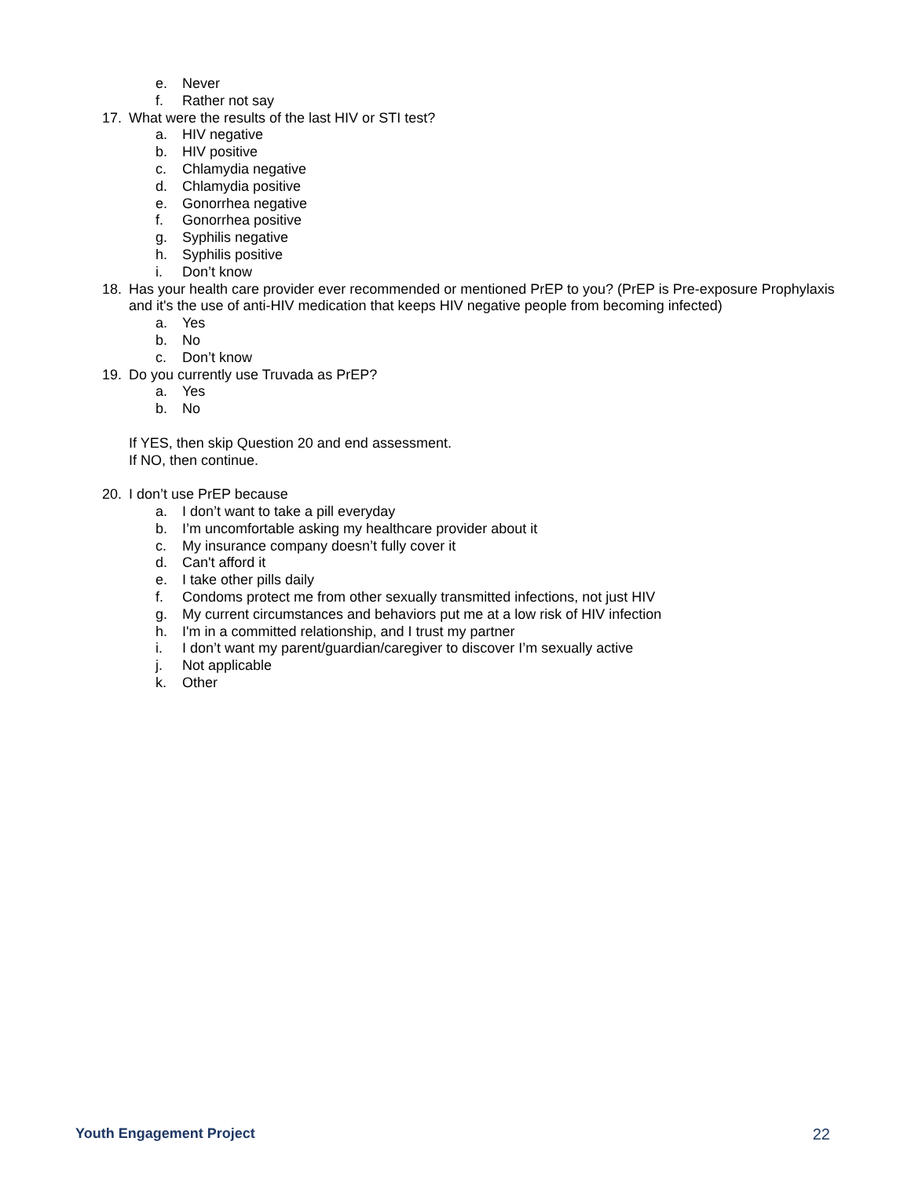e. Never
f. Rather not say
17. What were the results of the last HIV or STI test?
a. HIV negative
b. HIV positive
c. Chlamydia negative
d. Chlamydia positive
e. Gonorrhea negative
f. Gonorrhea positive
g. Syphilis negative
h. Syphilis positive
i. Don’t know
18. Has your health care provider ever recommended or mentioned PrEP to you? (PrEP is Pre-exposure Prophylaxis and it's the use of anti-HIV medication that keeps HIV negative people from becoming infected)
a. Yes
b. No
c. Don’t know
19. Do you currently use Truvada as PrEP?
a. Yes
b. No
If YES, then skip Question 20 and end assessment.
If NO, then continue.
20. I don’t use PrEP because
a. I don’t want to take a pill everyday
b. I’m uncomfortable asking my healthcare provider about it
c. My insurance company doesn’t fully cover it
d. Can't afford it
e. I take other pills daily
f. Condoms protect me from other sexually transmitted infections, not just HIV
g. My current circumstances and behaviors put me at a low risk of HIV infection
h. I'm in a committed relationship, and I trust my partner
i. I don’t want my parent/guardian/caregiver to discover I’m sexually active
j. Not applicable
k. Other
Youth Engagement Project 22